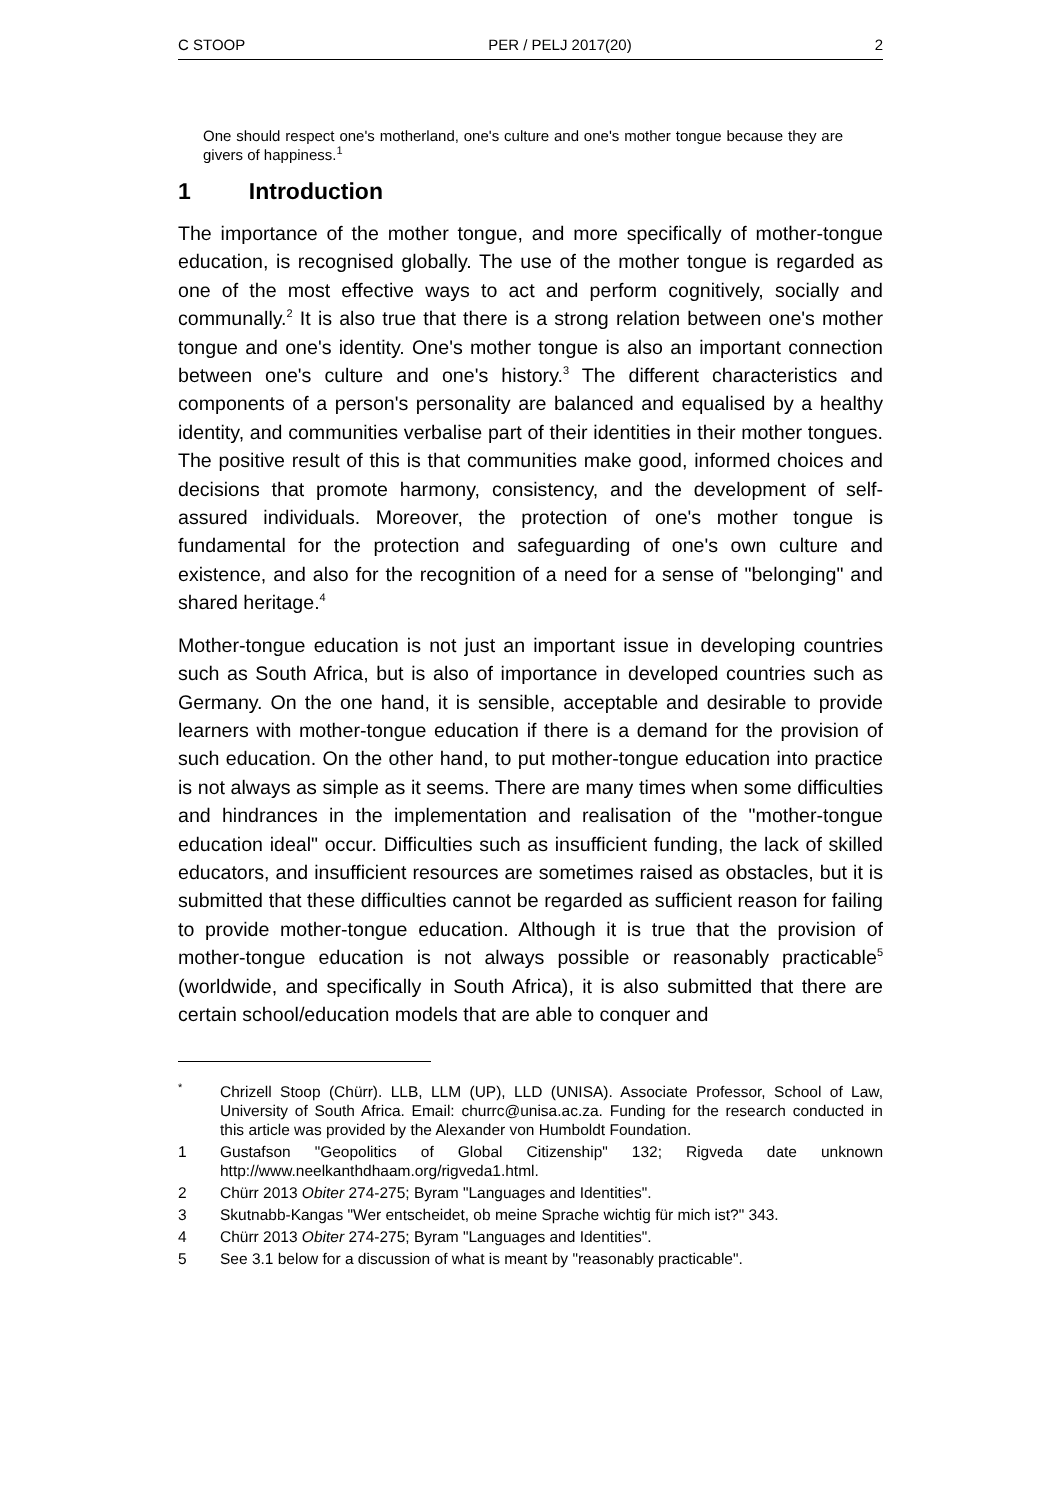C STOOP PER / PELJ 2017(20) 2
One should respect one's motherland, one's culture and one's mother tongue because they are givers of happiness.<sup>1</sup>
1 Introduction
The importance of the mother tongue, and more specifically of mother-tongue education, is recognised globally. The use of the mother tongue is regarded as one of the most effective ways to act and perform cognitively, socially and communally.<sup>2</sup> It is also true that there is a strong relation between one's mother tongue and one's identity. One's mother tongue is also an important connection between one's culture and one's history.<sup>3</sup> The different characteristics and components of a person's personality are balanced and equalised by a healthy identity, and communities verbalise part of their identities in their mother tongues. The positive result of this is that communities make good, informed choices and decisions that promote harmony, consistency, and the development of self-assured individuals. Moreover, the protection of one's mother tongue is fundamental for the protection and safeguarding of one's own culture and existence, and also for the recognition of a need for a sense of "belonging" and shared heritage.<sup>4</sup>
Mother-tongue education is not just an important issue in developing countries such as South Africa, but is also of importance in developed countries such as Germany. On the one hand, it is sensible, acceptable and desirable to provide learners with mother-tongue education if there is a demand for the provision of such education. On the other hand, to put mother-tongue education into practice is not always as simple as it seems. There are many times when some difficulties and hindrances in the implementation and realisation of the "mother-tongue education ideal" occur. Difficulties such as insufficient funding, the lack of skilled educators, and insufficient resources are sometimes raised as obstacles, but it is submitted that these difficulties cannot be regarded as sufficient reason for failing to provide mother-tongue education. Although it is true that the provision of mother-tongue education is not always possible or reasonably practicable<sup>5</sup> (worldwide, and specifically in South Africa), it is also submitted that there are certain school/education models that are able to conquer and
<sup>*</sup> Chrizell Stoop (Chürr). LLB, LLM (UP), LLD (UNISA). Associate Professor, School of Law, University of South Africa. Email: churrc@unisa.ac.za. Funding for the research conducted in this article was provided by the Alexander von Humboldt Foundation.
1 Gustafson "Geopolitics of Global Citizenship" 132; Rigveda date unknown http://www.neelkanthdhaam.org/rigveda1.html.
2 Chürr 2013 Obiter 274-275; Byram "Languages and Identities".
3 Skutnabb-Kangas "Wer entscheidet, ob meine Sprache wichtig für mich ist?" 343.
4 Chürr 2013 Obiter 274-275; Byram "Languages and Identities".
5 See 3.1 below for a discussion of what is meant by "reasonably practicable".